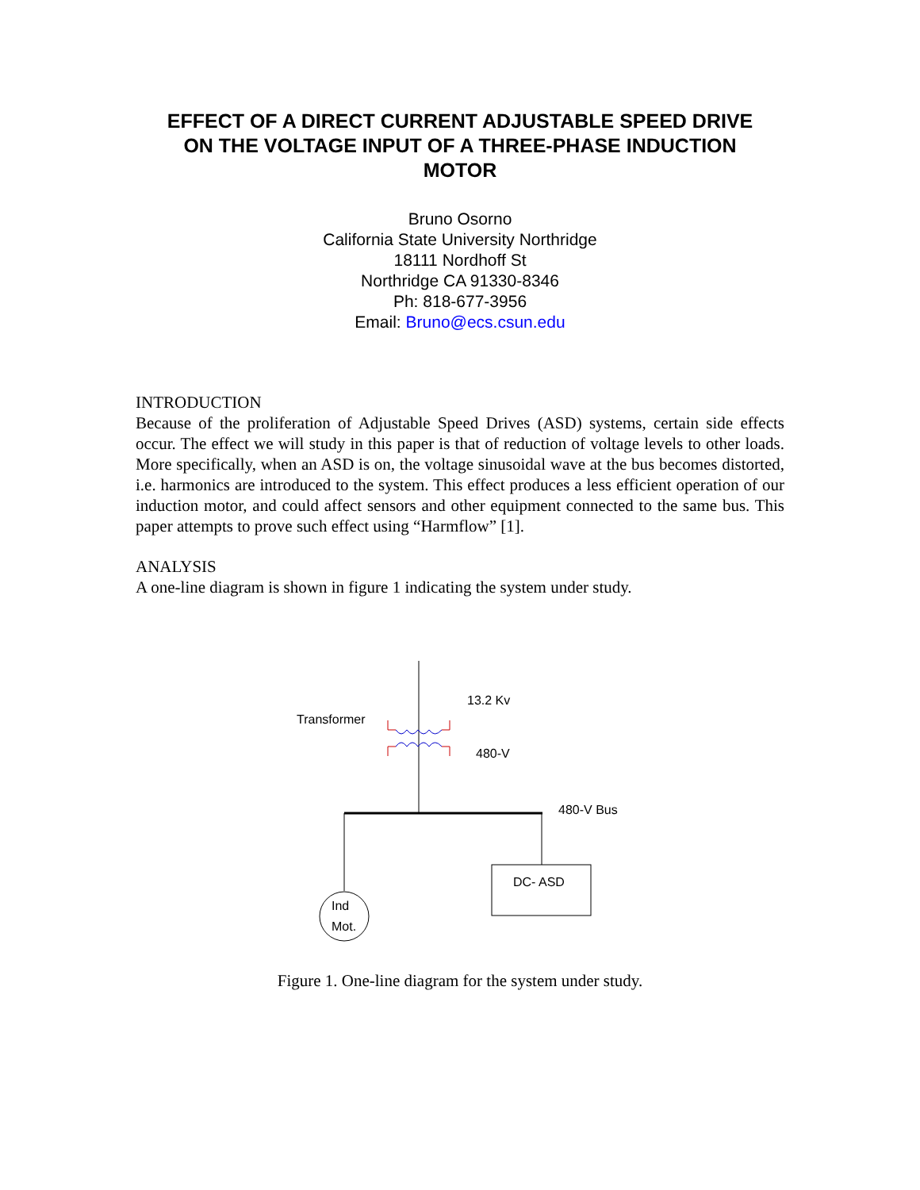EFFECT OF A DIRECT CURRENT ADJUSTABLE SPEED DRIVE
ON THE VOLTAGE INPUT OF A THREE-PHASE INDUCTION
MOTOR
Bruno Osorno
California State University Northridge
18111 Nordhoff St
Northridge CA 91330-8346
Ph: 818-677-3956
Email: Bruno@ecs.csun.edu
INTRODUCTION
Because of the proliferation of Adjustable Speed Drives (ASD) systems, certain side effects occur. The effect we will study in this paper is that of reduction of voltage levels to other loads. More specifically, when an ASD is on, the voltage sinusoidal wave at the bus becomes distorted, i.e. harmonics are introduced to the system. This effect produces a less efficient operation of our induction motor, and could affect sensors and other equipment connected to the same bus. This paper attempts to prove such effect using “Harmflow” [1].
ANALYSIS
A one-line diagram is shown in figure 1 indicating the system under study.
13.2 Kv
Transformer
480-V
480-V Bus
DC- ASD
Ind
Mot.
Figure 1. One-line diagram for the system under study.